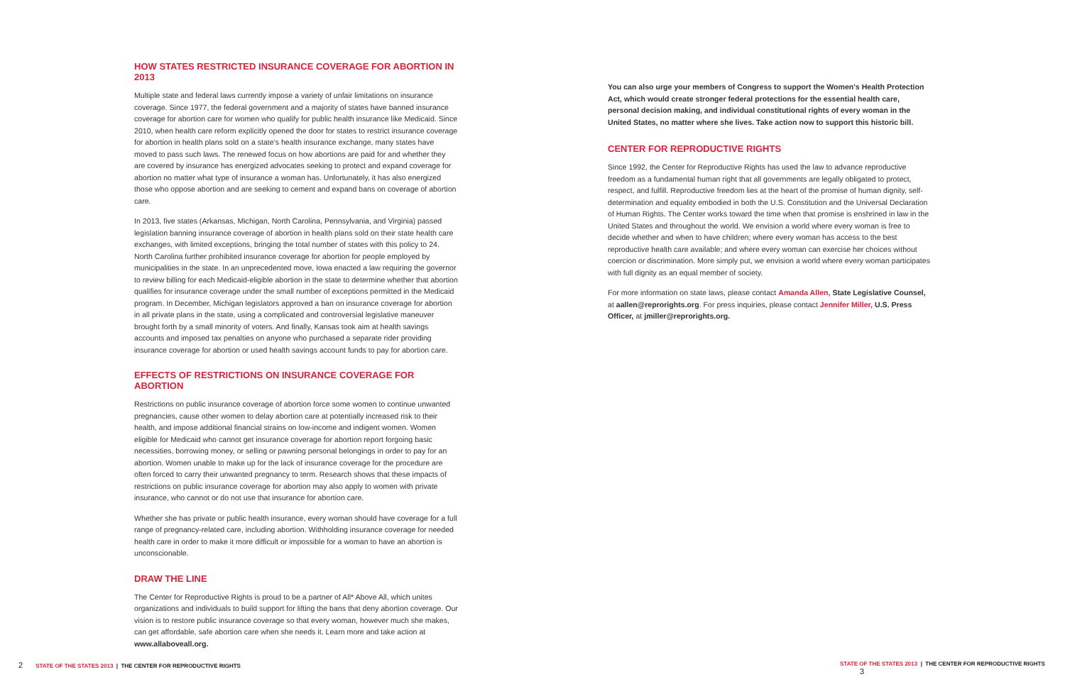HOW STATES RESTRICTED INSURANCE COVERAGE FOR ABORTION IN 2013
Multiple state and federal laws currently impose a variety of unfair limitations on insurance coverage. Since 1977, the federal government and a majority of states have banned insurance coverage for abortion care for women who qualify for public health insurance like Medicaid. Since 2010, when health care reform explicitly opened the door for states to restrict insurance coverage for abortion in health plans sold on a state's health insurance exchange, many states have moved to pass such laws. The renewed focus on how abortions are paid for and whether they are covered by insurance has energized advocates seeking to protect and expand coverage for abortion no matter what type of insurance a woman has. Unfortunately, it has also energized those who oppose abortion and are seeking to cement and expand bans on coverage of abortion care.
In 2013, five states (Arkansas, Michigan, North Carolina, Pennsylvania, and Virginia) passed legislation banning insurance coverage of abortion in health plans sold on their state health care exchanges, with limited exceptions, bringing the total number of states with this policy to 24. North Carolina further prohibited insurance coverage for abortion for people employed by municipalities in the state. In an unprecedented move, Iowa enacted a law requiring the governor to review billing for each Medicaid-eligible abortion in the state to determine whether that abortion qualifies for insurance coverage under the small number of exceptions permitted in the Medicaid program. In December, Michigan legislators approved a ban on insurance coverage for abortion in all private plans in the state, using a complicated and controversial legislative maneuver brought forth by a small minority of voters. And finally, Kansas took aim at health savings accounts and imposed tax penalties on anyone who purchased a separate rider providing insurance coverage for abortion or used health savings account funds to pay for abortion care.
EFFECTS OF RESTRICTIONS ON INSURANCE COVERAGE FOR ABORTION
Restrictions on public insurance coverage of abortion force some women to continue unwanted pregnancies, cause other women to delay abortion care at potentially increased risk to their health, and impose additional financial strains on low-income and indigent women. Women eligible for Medicaid who cannot get insurance coverage for abortion report forgoing basic necessities, borrowing money, or selling or pawning personal belongings in order to pay for an abortion. Women unable to make up for the lack of insurance coverage for the procedure are often forced to carry their unwanted pregnancy to term. Research shows that these impacts of restrictions on public insurance coverage for abortion may also apply to women with private insurance, who cannot or do not use that insurance for abortion care.
Whether she has private or public health insurance, every woman should have coverage for a full range of pregnancy-related care, including abortion. Withholding insurance coverage for needed health care in order to make it more difficult or impossible for a woman to have an abortion is unconscionable.
DRAW THE LINE
The Center for Reproductive Rights is proud to be a partner of All* Above All, which unites organizations and individuals to build support for lifting the bans that deny abortion coverage. Our vision is to restore public insurance coverage so that every woman, however much she makes, can get affordable, safe abortion care when she needs it. Learn more and take action at www.allaboveall.org.
You can also urge your members of Congress to support the Women's Health Protection Act, which would create stronger federal protections for the essential health care, personal decision making, and individual constitutional rights of every woman in the United States, no matter where she lives. Take action now to support this historic bill.
CENTER FOR REPRODUCTIVE RIGHTS
Since 1992, the Center for Reproductive Rights has used the law to advance reproductive freedom as a fundamental human right that all governments are legally obligated to protect, respect, and fulfill. Reproductive freedom lies at the heart of the promise of human dignity, self-determination and equality embodied in both the U.S. Constitution and the Universal Declaration of Human Rights. The Center works toward the time when that promise is enshrined in law in the United States and throughout the world. We envision a world where every woman is free to decide whether and when to have children; where every woman has access to the best reproductive health care available; and where every woman can exercise her choices without coercion or discrimination. More simply put, we envision a world where every woman participates with full dignity as an equal member of society.
For more information on state laws, please contact Amanda Allen, State Legislative Counsel, at aallen@reprorights.org. For press inquiries, please contact Jennifer Miller, U.S. Press Officer, at jmiller@reprorights.org.
2 STATE OF THE STATES 2013 | THE CENTER FOR REPRODUCTIVE RIGHTS
STATE OF THE STATES 2013 | THE CENTER FOR REPRODUCTIVE RIGHTS 3